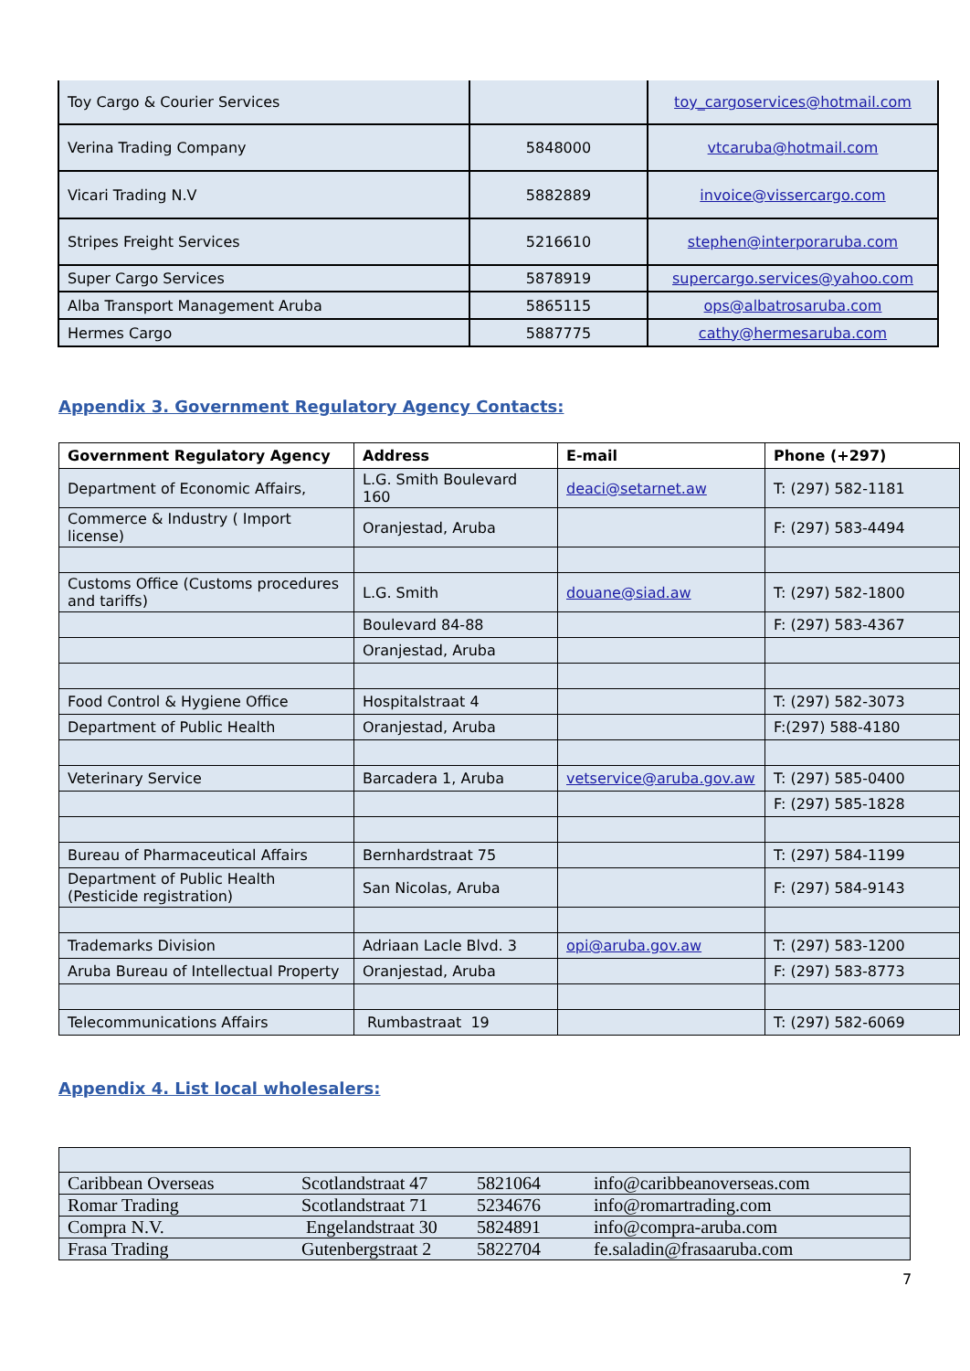| Toy Cargo & Courier Services | | toy_cargoservices@hotmail.com |
| Verina Trading Company | 5848000 | vtcaruba@hotmail.com |
| Vicari Trading N.V | 5882889 | invoice@vissercargo.com |
| Stripes Freight Services | 5216610 | stephen@interporaruba.com |
| Super Cargo Services | 5878919 | supercargo.services@yahoo.com |
| Alba Transport Management Aruba | 5865115 | ops@albatrosaruba.com |
| Hermes Cargo | 5887775 | cathy@hermesaruba.com |
Appendix 3. Government Regulatory Agency Contacts:
| Government Regulatory Agency | Address | E-mail | Phone (+297) |
| --- | --- | --- | --- |
| Department of Economic Affairs, | L.G. Smith Boulevard 160 | deaci@setarnet.aw | T: (297) 582-1181 |
| Commerce & Industry ( Import license) | Oranjestad, Aruba | | F: (297) 583-4494 |
| Customs Office (Customs procedures and tariffs) | L.G. Smith | douane@siad.aw | T: (297) 582-1800 |
| | Boulevard 84-88 | | F: (297) 583-4367 |
| | Oranjestad, Aruba | | |
| Food Control & Hygiene Office | Hospitalstraat 4 | | T: (297) 582-3073 |
| Department of Public Health | Oranjestad, Aruba | | F:(297) 588-4180 |
| Veterinary Service | Barcadera 1, Aruba | vetservice@aruba.gov.aw | T: (297) 585-0400 |
| | | | F: (297) 585-1828 |
| Bureau of Pharmaceutical Affairs | Bernhardstraat 75 | | T: (297) 584-1199 |
| Department of Public Health (Pesticide registration) | San Nicolas, Aruba | | F: (297) 584-9143 |
| Trademarks Division | Adriaan Lacle Blvd. 3 | opi@aruba.gov.aw | T: (297) 583-1200 |
| Aruba Bureau of Intellectual Property | Oranjestad, Aruba | | F: (297) 583-8773 |
| Telecommunications Affairs | Rumbastraat 19 | | T: (297) 582-6069 |
Appendix 4. List local wholesalers:
| Caribbean Overseas | Scotlandstraat 47 | 5821064 | info@caribbeanoverseas.com |
| Romar Trading | Scotlandstraat 71 | 5234676 | info@romartrading.com |
| Compra N.V. | Engelandstraat 30 | 5824891 | info@compra-aruba.com |
| Frasa Trading | Gutenbergstraat 2 | 5822704 | fe.saladin@frasaaruba.com |
7